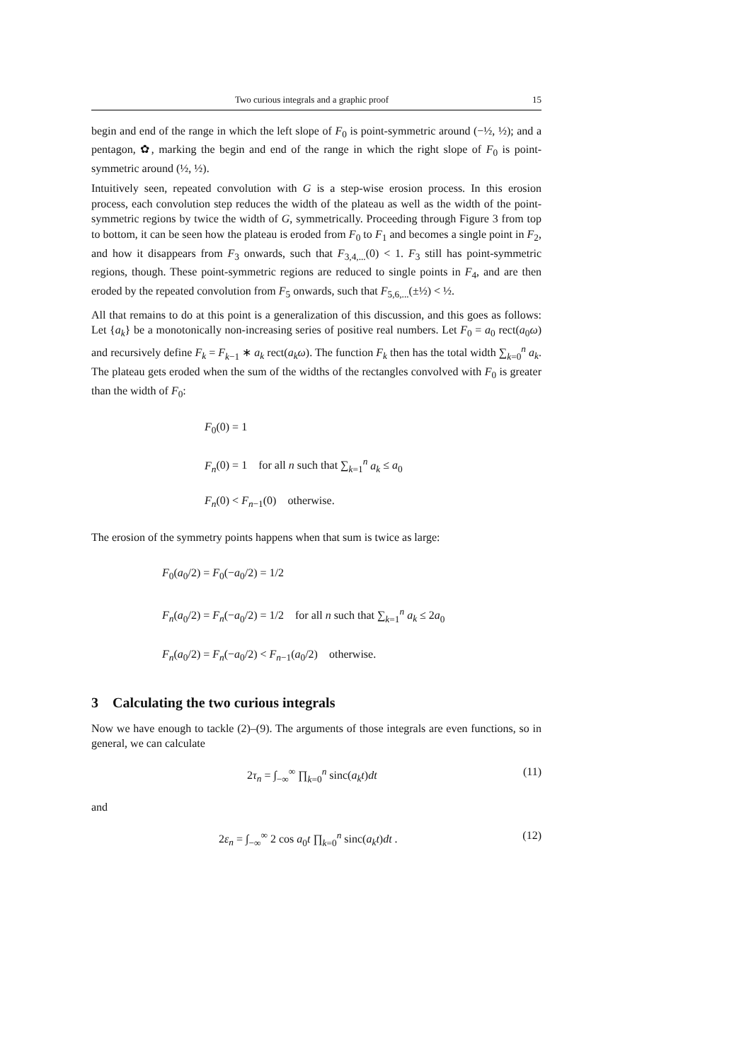Two curious integrals and a graphic proof 15
begin and end of the range in which the left slope of F<sub>0</sub> is point-symmetric around (−½, ½); and a pentagon, ✿, marking the begin and end of the range in which the right slope of F<sub>0</sub> is point-symmetric around (½, ½).
Intuitively seen, repeated convolution with G is a step-wise erosion process. In this erosion process, each convolution step reduces the width of the plateau as well as the width of the point-symmetric regions by twice the width of G, symmetrically. Proceeding through Figure 3 from top to bottom, it can be seen how the plateau is eroded from F<sub>0</sub> to F<sub>1</sub> and becomes a single point in F<sub>2</sub>, and how it disappears from F<sub>3</sub> onwards, such that F<sub>3,4,...</sub>(0) < 1. F<sub>3</sub> still has point-symmetric regions, though. These point-symmetric regions are reduced to single points in F<sub>4</sub>, and are then eroded by the repeated convolution from F<sub>5</sub> onwards, such that F<sub>5,6,...</sub>(±½) < ½.
All that remains to do at this point is a generalization of this discussion, and this goes as follows: Let {a<sub>k</sub>} be a monotonically non-increasing series of positive real numbers. Let F<sub>0</sub> = a<sub>0</sub> rect(a<sub>0</sub>ω) and recursively define F<sub>k</sub> = F<sub>k−1</sub> ∗ a<sub>k</sub> rect(a<sub>k</sub>ω). The function F<sub>k</sub> then has the total width ∑<sub>k=0</sub><sup>n</sup> a<sub>k</sub>. The plateau gets eroded when the sum of the widths of the rectangles convolved with F<sub>0</sub> is greater than the width of F<sub>0</sub>:
F<sub>0</sub>(0) = 1
F<sub>n</sub>(0) = 1 for all n such that ∑<sub>k=1</sub><sup>n</sup> a<sub>k</sub> ≤ a<sub>0</sub>
F<sub>n</sub>(0) < F<sub>n−1</sub>(0) otherwise.
The erosion of the symmetry points happens when that sum is twice as large:
F<sub>0</sub>(a<sub>0</sub>/2) = F<sub>0</sub>(−a<sub>0</sub>/2) = 1/2
F<sub>n</sub>(a<sub>0</sub>/2) = F<sub>n</sub>(−a<sub>0</sub>/2) = 1/2 for all n such that ∑<sub>k=1</sub><sup>n</sup> a<sub>k</sub> ≤ 2a<sub>0</sub>
F<sub>n</sub>(a<sub>0</sub>/2) = F<sub>n</sub>(−a<sub>0</sub>/2) < F<sub>n−1</sub>(a<sub>0</sub>/2) otherwise.
3 Calculating the two curious integrals
Now we have enough to tackle (2)–(9). The arguments of those integrals are even functions, so in general, we can calculate
2τ<sub>n</sub> = ∫<sub>−∞</sub><sup>∞</sup> ∏<sub>k=0</sub><sup>n</sup> sinc(a<sub>k</sub>t)dt (11)
and
2ε<sub>n</sub> = ∫<sub>−∞</sub><sup>∞</sup> 2 cos a<sub>0</sub>t ∏<sub>k=0</sub><sup>n</sup> sinc(a<sub>k</sub>t)dt . (12)